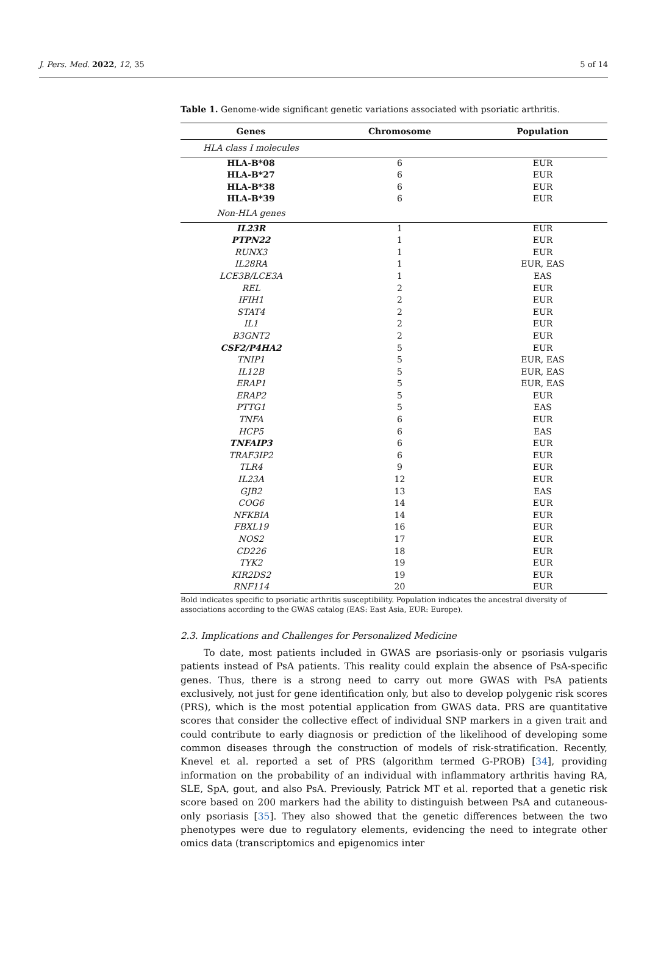J. Pers. Med. 2022, 12, 35 5 of 14
Table 1. Genome-wide significant genetic variations associated with psoriatic arthritis.
| Genes | Chromosome | Population |
| --- | --- | --- |
| HLA class I molecules | | |
| HLA-B*08 | 6 | EUR |
| HLA-B*27 | 6 | EUR |
| HLA-B*38 | 6 | EUR |
| HLA-B*39 | 6 | EUR |
| Non-HLA genes | | |
| IL23R | 1 | EUR |
| PTPN22 | 1 | EUR |
| RUNX3 | 1 | EUR |
| IL28RA | 1 | EUR, EAS |
| LCE3B/LCE3A | 1 | EAS |
| REL | 2 | EUR |
| IFIH1 | 2 | EUR |
| STAT4 | 2 | EUR |
| IL1 | 2 | EUR |
| B3GNT2 | 2 | EUR |
| CSF2/P4HA2 | 5 | EUR |
| TNIP1 | 5 | EUR, EAS |
| IL12B | 5 | EUR, EAS |
| ERAP1 | 5 | EUR, EAS |
| ERAP2 | 5 | EUR |
| PTTG1 | 5 | EAS |
| TNFA | 6 | EUR |
| HCP5 | 6 | EAS |
| TNFAIP3 | 6 | EUR |
| TRAF3IP2 | 6 | EUR |
| TLR4 | 9 | EUR |
| IL23A | 12 | EUR |
| GJB2 | 13 | EAS |
| COG6 | 14 | EUR |
| NFKBIA | 14 | EUR |
| FBXL19 | 16 | EUR |
| NOS2 | 17 | EUR |
| CD226 | 18 | EUR |
| TYK2 | 19 | EUR |
| KIR2DS2 | 19 | EUR |
| RNF114 | 20 | EUR |
Bold indicates specific to psoriatic arthritis susceptibility. Population indicates the ancestral diversity of associations according to the GWAS catalog (EAS: East Asia, EUR: Europe).
2.3. Implications and Challenges for Personalized Medicine
To date, most patients included in GWAS are psoriasis-only or psoriasis vulgaris patients instead of PsA patients. This reality could explain the absence of PsA-specific genes. Thus, there is a strong need to carry out more GWAS with PsA patients exclusively, not just for gene identification only, but also to develop polygenic risk scores (PRS), which is the most potential application from GWAS data. PRS are quantitative scores that consider the collective effect of individual SNP markers in a given trait and could contribute to early diagnosis or prediction of the likelihood of developing some common diseases through the construction of models of risk-stratification. Recently, Knevel et al. reported a set of PRS (algorithm termed G-PROB) [34], providing information on the probability of an individual with inflammatory arthritis having RA, SLE, SpA, gout, and also PsA. Previously, Patrick MT et al. reported that a genetic risk score based on 200 markers had the ability to distinguish between PsA and cutaneous-only psoriasis [35]. They also showed that the genetic differences between the two phenotypes were due to regulatory elements, evidencing the need to integrate other omics data (transcriptomics and epigenomics inter